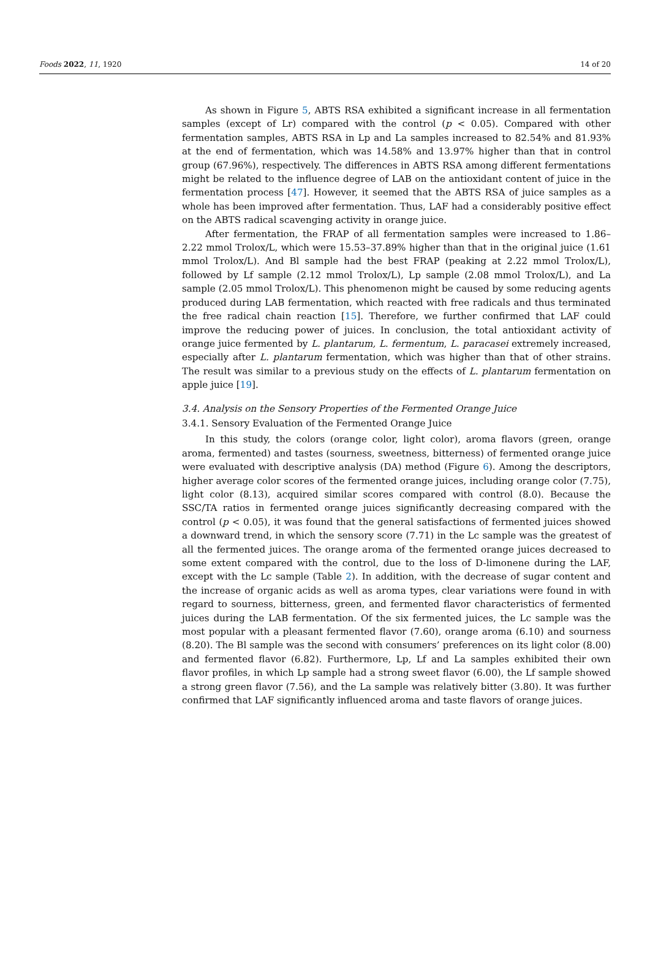Foods 2022, 11, 1920 14 of 20
As shown in Figure 5, ABTS RSA exhibited a significant increase in all fermentation samples (except of Lr) compared with the control (p < 0.05). Compared with other fermentation samples, ABTS RSA in Lp and La samples increased to 82.54% and 81.93% at the end of fermentation, which was 14.58% and 13.97% higher than that in control group (67.96%), respectively. The differences in ABTS RSA among different fermentations might be related to the influence degree of LAB on the antioxidant content of juice in the fermentation process [47]. However, it seemed that the ABTS RSA of juice samples as a whole has been improved after fermentation. Thus, LAF had a considerably positive effect on the ABTS radical scavenging activity in orange juice.
After fermentation, the FRAP of all fermentation samples were increased to 1.86–2.22 mmol Trolox/L, which were 15.53–37.89% higher than that in the original juice (1.61 mmol Trolox/L). And Bl sample had the best FRAP (peaking at 2.22 mmol Trolox/L), followed by Lf sample (2.12 mmol Trolox/L), Lp sample (2.08 mmol Trolox/L), and La sample (2.05 mmol Trolox/L). This phenomenon might be caused by some reducing agents produced during LAB fermentation, which reacted with free radicals and thus terminated the free radical chain reaction [15]. Therefore, we further confirmed that LAF could improve the reducing power of juices. In conclusion, the total antioxidant activity of orange juice fermented by L. plantarum, L. fermentum, L. paracasei extremely increased, especially after L. plantarum fermentation, which was higher than that of other strains. The result was similar to a previous study on the effects of L. plantarum fermentation on apple juice [19].
3.4. Analysis on the Sensory Properties of the Fermented Orange Juice
3.4.1. Sensory Evaluation of the Fermented Orange Juice
In this study, the colors (orange color, light color), aroma flavors (green, orange aroma, fermented) and tastes (sourness, sweetness, bitterness) of fermented orange juice were evaluated with descriptive analysis (DA) method (Figure 6). Among the descriptors, higher average color scores of the fermented orange juices, including orange color (7.75), light color (8.13), acquired similar scores compared with control (8.0). Because the SSC/TA ratios in fermented orange juices significantly decreasing compared with the control (p < 0.05), it was found that the general satisfactions of fermented juices showed a downward trend, in which the sensory score (7.71) in the Lc sample was the greatest of all the fermented juices. The orange aroma of the fermented orange juices decreased to some extent compared with the control, due to the loss of D-limonene during the LAF, except with the Lc sample (Table 2). In addition, with the decrease of sugar content and the increase of organic acids as well as aroma types, clear variations were found in with regard to sourness, bitterness, green, and fermented flavor characteristics of fermented juices during the LAB fermentation. Of the six fermented juices, the Lc sample was the most popular with a pleasant fermented flavor (7.60), orange aroma (6.10) and sourness (8.20). The Bl sample was the second with consumers’ preferences on its light color (8.00) and fermented flavor (6.82). Furthermore, Lp, Lf and La samples exhibited their own flavor profiles, in which Lp sample had a strong sweet flavor (6.00), the Lf sample showed a strong green flavor (7.56), and the La sample was relatively bitter (3.80). It was further confirmed that LAF significantly influenced aroma and taste flavors of orange juices.